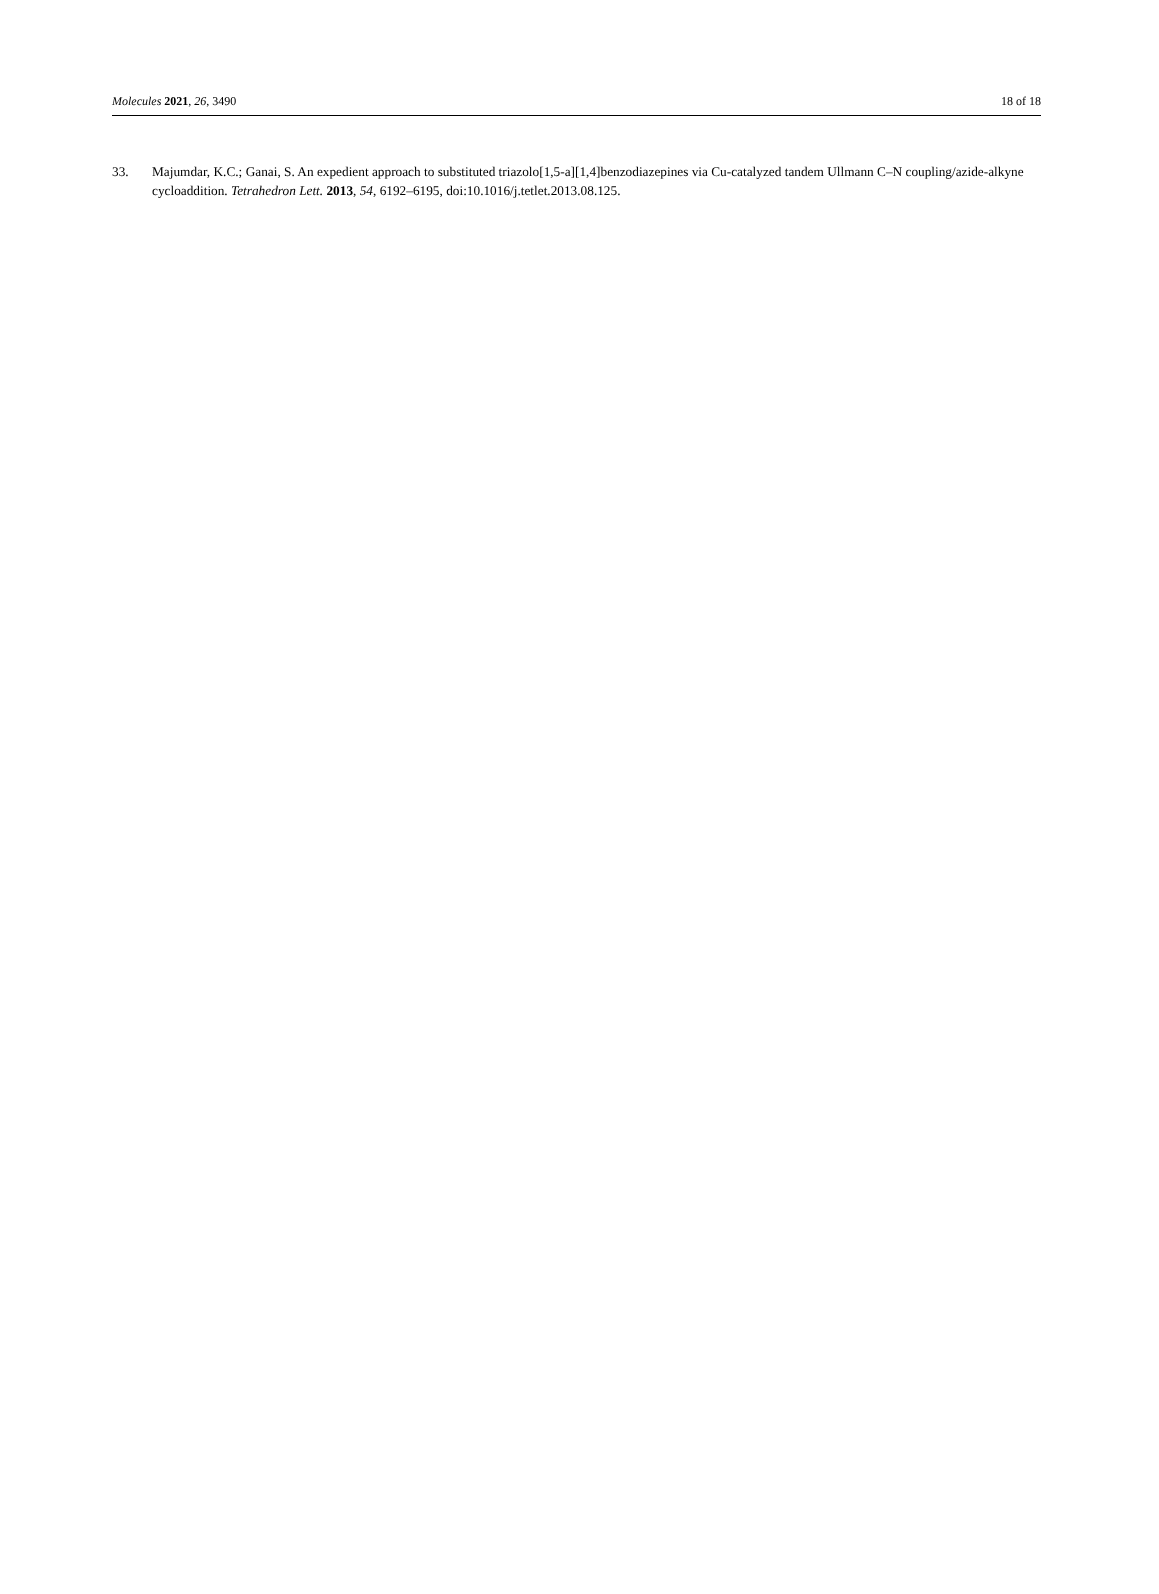Molecules 2021, 26, 3490 18 of 18
33. Majumdar, K.C.; Ganai, S. An expedient approach to substituted triazolo[1,5-a][1,4]benzodiazepines via Cu-catalyzed tandem Ullmann C–N coupling/azide-alkyne cycloaddition. Tetrahedron Lett. 2013, 54, 6192–6195, doi:10.1016/j.tetlet.2013.08.125.